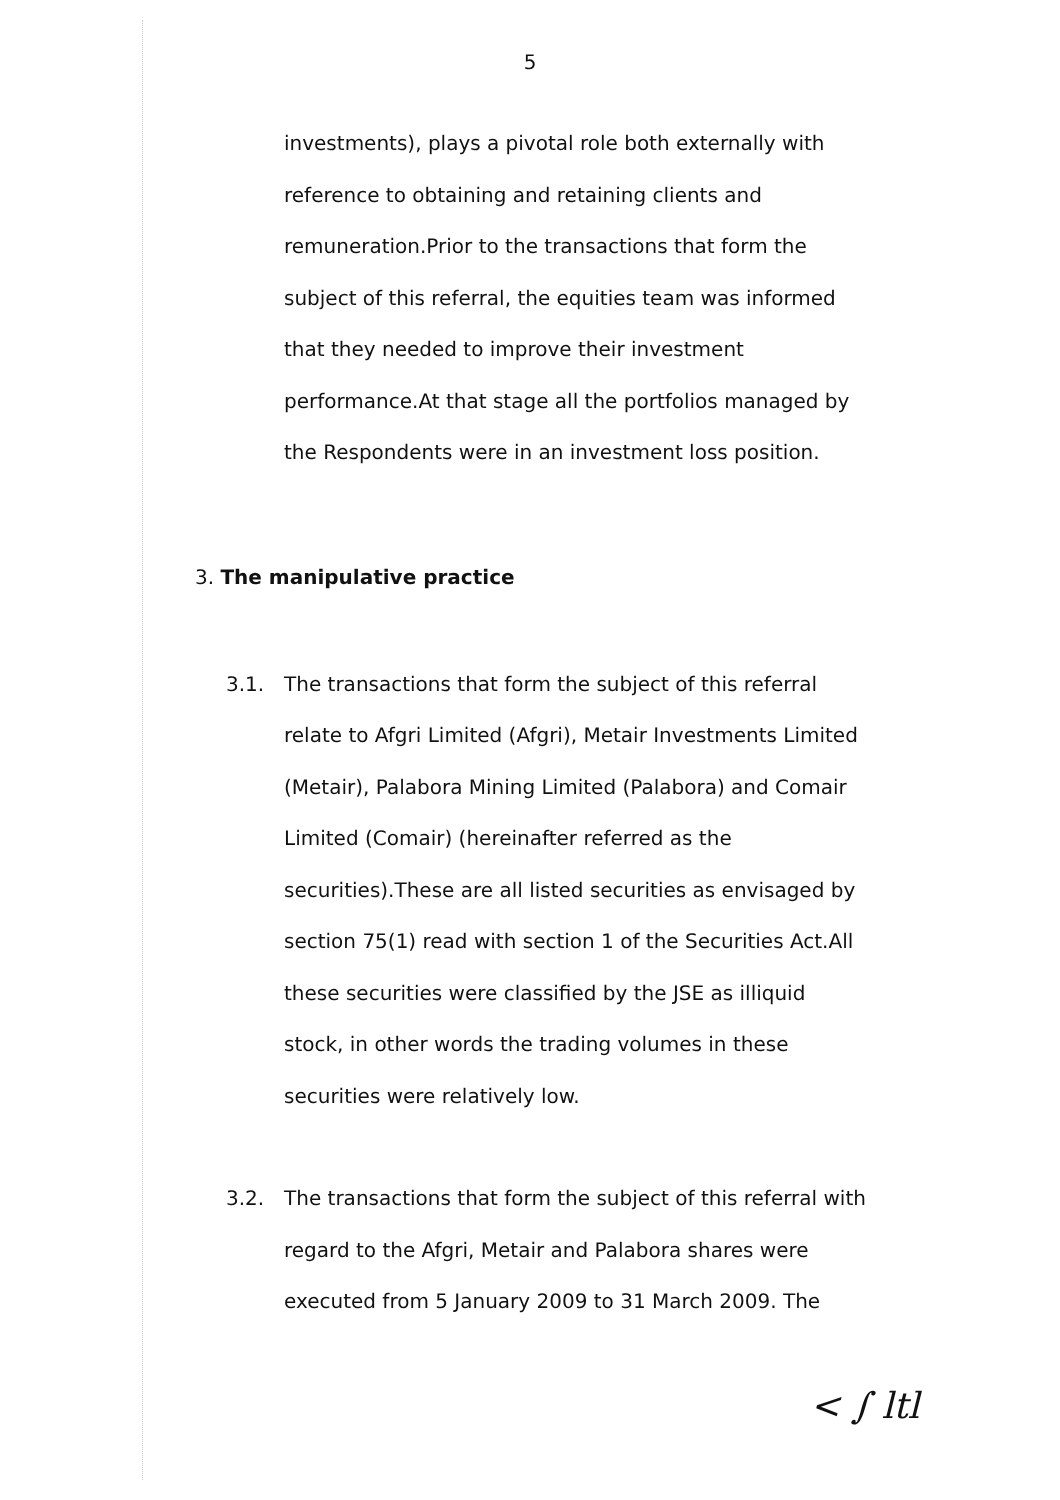5
investments), plays a pivotal role both externally with reference to obtaining and retaining clients and remuneration.Prior to the transactions that form the subject of this referral, the equities team was informed that they needed to improve their investment performance.At that stage all the portfolios managed by the Respondents were in an investment loss position.
3. The manipulative practice
3.1. The transactions that form the subject of this referral relate to Afgri Limited (Afgri), Metair Investments Limited (Metair), Palabora Mining Limited (Palabora) and Comair Limited (Comair) (hereinafter referred as the securities).These are all listed securities as envisaged by section 75(1) read with section 1 of the Securities Act.All these securities were classified by the JSE as illiquid stock, in other words the trading volumes in these securities were relatively low.
3.2. The transactions that form the subject of this referral with regard to the Afgri, Metair and Palabora shares were executed from 5 January 2009 to 31 March 2009. The
< ∫ ltl